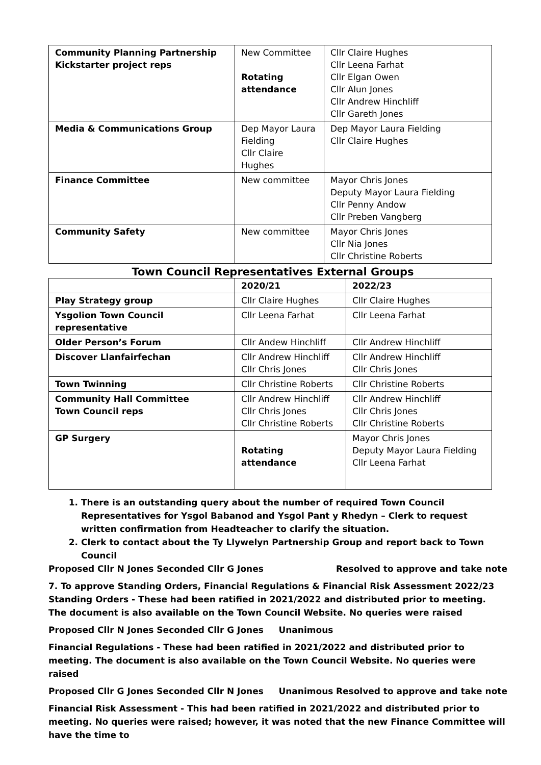| Community Planning Partnership Kickstarter project reps | New Committee Rotating attendance | Cllr Claire Hughes Cllr Leena Farhat Cllr Elgan Owen Cllr Alun Jones Cllr Andrew Hinchliff Cllr Gareth Jones |
| Media & Communications Group | Dep Mayor Laura Fielding Cllr Claire Hughes | Dep Mayor Laura Fielding Cllr Claire Hughes |
| Finance Committee | New committee | Mayor Chris Jones Deputy Mayor Laura Fielding Cllr Penny Andow Cllr Preben Vangberg |
| Community Safety | New committee | Mayor Chris Jones Cllr Nia Jones Cllr Christine Roberts |
Town Council Representatives External Groups
| | 2020/21 | 2022/23 |
| --- | --- | --- |
| Play Strategy group | Cllr Claire Hughes | Cllr Claire Hughes |
| Ysgolion Town Council representative | Cllr Leena Farhat | Cllr Leena Farhat |
| Older Person’s Forum | Cllr Andew Hinchliff | Cllr Andrew Hinchliff |
| Discover Llanfairfechan | Cllr Andrew Hinchliff Cllr Chris Jones | Cllr Andrew Hinchliff Cllr Chris Jones |
| Town Twinning | Cllr Christine Roberts | Cllr Christine Roberts |
| Community Hall Committee Town Council reps | Cllr Andrew Hinchliff Cllr Chris Jones Cllr Christine Roberts | Cllr Andrew Hinchliff Cllr Chris Jones Cllr Christine Roberts |
| GP Surgery | Rotating attendance | Mayor Chris Jones Deputy Mayor Laura Fielding Cllr Leena Farhat |
1. There is an outstanding query about the number of required Town Council Representatives for Ysgol Babanod and Ysgol Pant y Rhedyn – Clerk to request written confirmation from Headteacher to clarify the situation.
2. Clerk to contact about the Ty Llywelyn Partnership Group and report back to Town Council
Proposed Cllr N Jones Seconded Cllr G Jones Resolved to approve and take note
7. To approve Standing Orders, Financial Regulations & Financial Risk Assessment 2022/23
Standing Orders - These had been ratified in 2021/2022 and distributed prior to meeting. The document is also available on the Town Council Website. No queries were raised
Proposed Cllr N Jones Seconded Cllr G Jones Unanimous
Financial Regulations - These had been ratified in 2021/2022 and distributed prior to meeting. The document is also available on the Town Council Website. No queries were raised
Proposed Cllr G Jones Seconded Cllr N Jones Unanimous Resolved to approve and take note
Financial Risk Assessment - This had been ratified in 2021/2022 and distributed prior to meeting. No queries were raised; however, it was noted that the new Finance Committee will have the time to